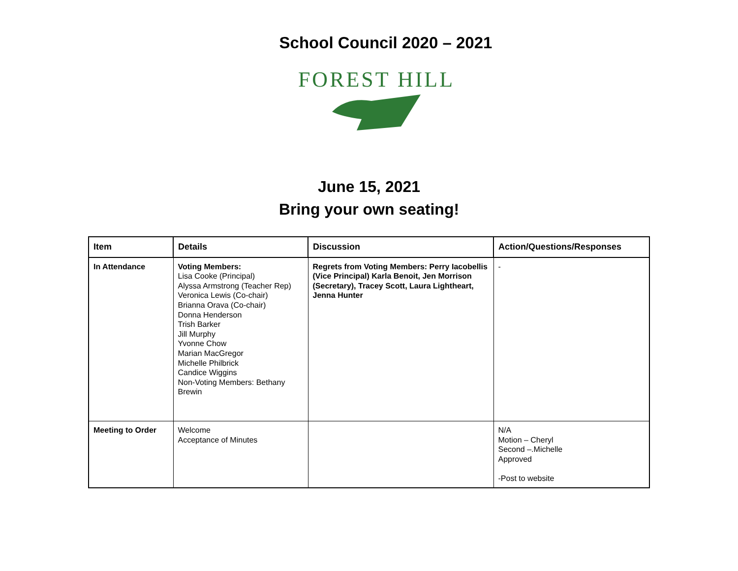School Council 2020 – 2021
FOREST HILL
June 15, 2021
Bring your own seating!
| Item | Details | Discussion | Action/Questions/Responses |
| --- | --- | --- | --- |
| In Attendance | Voting Members: Lisa Cooke (Principal) Alyssa Armstrong (Teacher Rep) Veronica Lewis (Co-chair) Brianna Orava (Co-chair) Donna Henderson Trish Barker Jill Murphy Yvonne Chow Marian MacGregor Michelle Philbrick Candice Wiggins Non-Voting Members: Bethany Brewin | Regrets from Voting Members: Perry Iacobellis (Vice Principal) Karla Benoit, Jen Morrison (Secretary), Tracey Scott, Laura Lightheart, Jenna Hunter | - |
| Meeting to Order | Welcome Acceptance of Minutes | | N/A Motion – Cheryl Second –.Michelle Approved -Post to website |